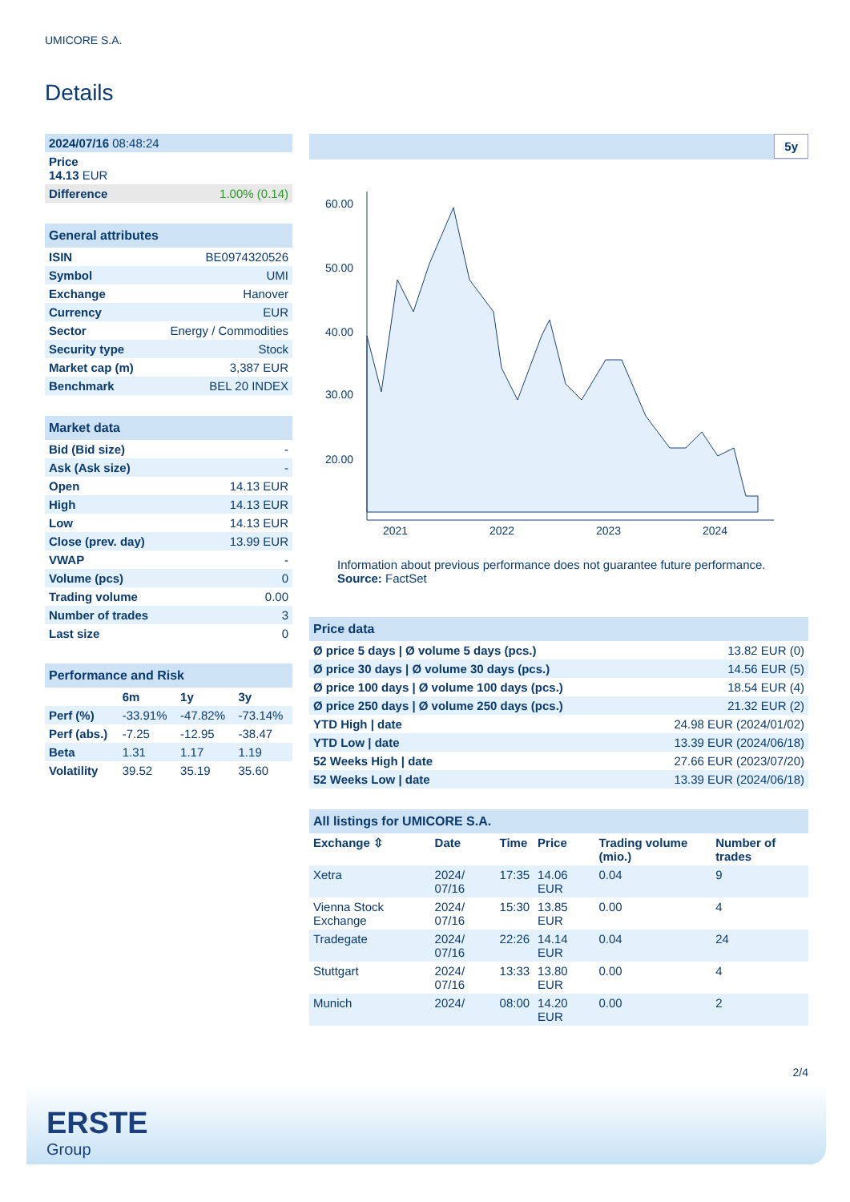UMICORE S.A.
Details
| 2024/07/16 08:48:24 |
| Price 14.13 EUR |
| Difference 1.00% (0.14) |
| General attributes | |
| --- | --- |
| ISIN | BE0974320526 |
| Symbol | UMI |
| Exchange | Hanover |
| Currency | EUR |
| Sector | Energy / Commodities |
| Security type | Stock |
| Market cap (m) | 3,387 EUR |
| Benchmark | BEL 20 INDEX |
| Market data | |
| --- | --- |
| Bid (Bid size) | - |
| Ask (Ask size) | - |
| Open | 14.13 EUR |
| High | 14.13 EUR |
| Low | 14.13 EUR |
| Close (prev. day) | 13.99 EUR |
| VWAP | - |
| Volume (pcs) | 0 |
| Trading volume | 0.00 |
| Number of trades | 3 |
| Last size | 0 |
| Performance and Risk | | | |
| --- | --- | --- | --- |
| | 6m | 1y | 3y |
| Perf (%) | -33.91% | -47.82% | -73.14% |
| Perf (abs.) | -7.25 | -12.95 | -38.47 |
| Beta | 1.31 | 1.17 | 1.19 |
| Volatility | 39.52 | 35.19 | 35.60 |
5y
60.00
50.00
40.00
30.00
20.00
2021
2022
2023
2024
Information about previous performance does not guarantee future performance.
Source: FactSet
| Price data | |
| --- | --- |
| Ø price 5 days / Ø volume 5 days (pcs.) | 13.82 EUR (0) |
| Ø price 30 days / Ø volume 30 days (pcs.) | 14.56 EUR (5) |
| Ø price 100 days / Ø volume 100 days (pcs.) | 18.54 EUR (4) |
| Ø price 250 days / Ø volume 250 days (pcs.) | 21.32 EUR (2) |
| YTD High / date | 24.98 EUR (2024/01/02) |
| YTD Low / date | 13.39 EUR (2024/06/18) |
| 52 Weeks High / date | 27.66 EUR (2023/07/20) |
| 52 Weeks Low / date | 13.39 EUR (2024/06/18) |
| All listings for UMICORE S.A. | | | | | |
| --- | --- | --- | --- | --- | --- |
| Exchange ⇳ | Date | Time | Price | Trading volume (mio.) | Number of trades |
| Xetra | 2024/ 07/16 | 17:35 | 14.06 EUR | 0.04 | 9 |
| Vienna Stock Exchange | 2024/ 07/16 | 15:30 | 13.85 EUR | 0.00 | 4 |
| Tradegate | 2024/ 07/16 | 22:26 | 14.14 EUR | 0.04 | 24 |
| Stuttgart | 2024/ 07/16 | 13:33 | 13.80 EUR | 0.00 | 4 |
| Munich | 2024/ | 08:00 | 14.20 EUR | 0.00 | 2 |
2/4
ERSTE
Group